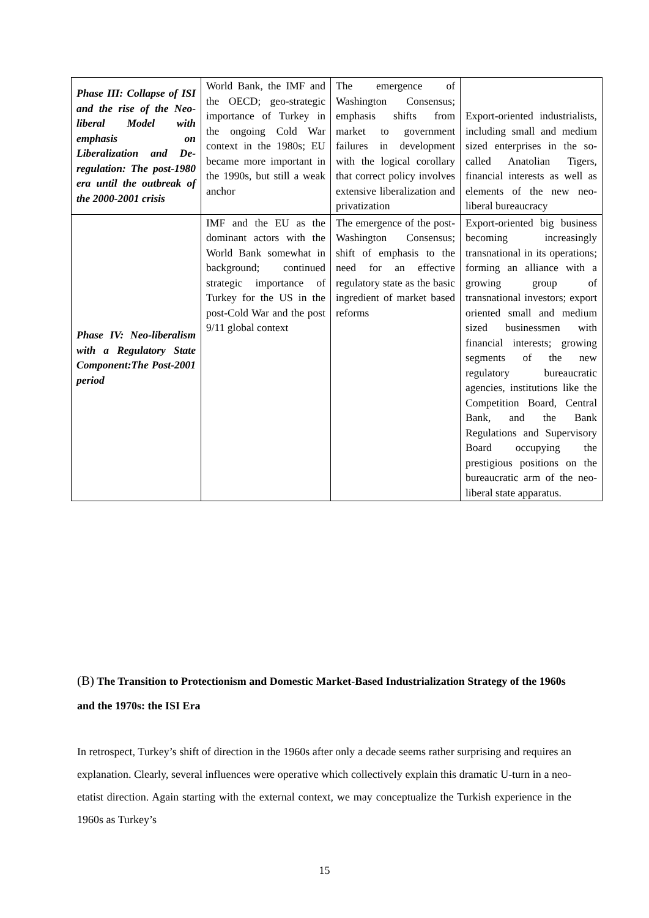| Phase III: Collapse of ISI and the rise of the Neo-liberal Model with emphasis on Liberalization and De-regulation: The post-1980 era until the outbreak of the 2000-2001 crisis | World Bank, the IMF and the OECD; geo-strategic importance of Turkey in the ongoing Cold War context in the 1980s; EU became more important in the 1990s, but still a weak anchor | The emergence of Washington Consensus; emphasis shifts from market to government failures in development with the logical corollary that correct policy involves extensive liberalization and privatization | Export-oriented industrialists, including small and medium sized enterprises in the so-called Anatolian Tigers, financial interests as well as elements of the new neo-liberal bureaucracy |
| Phase IV: Neo-liberalism with a Regulatory State Component:The Post-2001 period | IMF and the EU as the dominant actors with the World Bank somewhat in background; continued strategic importance of Turkey for the US in the post-Cold War and the post 9/11 global context | The emergence of the post-Washington Consensus; shift of emphasis to the need for an effective regulatory state as the basic ingredient of market based reforms | Export-oriented big business becoming increasingly transnational in its operations; forming an alliance with a growing group of transnational investors; export oriented small and medium sized businessmen with financial interests; growing segments of the new regulatory bureaucratic agencies, institutions like the Competition Board, Central Bank, and the Bank Regulations and Supervisory Board occupying the prestigious positions on the bureaucratic arm of the neo-liberal state apparatus. |
(B) The Transition to Protectionism and Domestic Market-Based Industrialization Strategy of the 1960s and the 1970s: the ISI Era
In retrospect, Turkey’s shift of direction in the 1960s after only a decade seems rather surprising and requires an explanation. Clearly, several influences were operative which collectively explain this dramatic U-turn in a neo-etatist direction. Again starting with the external context, we may conceptualize the Turkish experience in the 1960s as Turkey’s
15